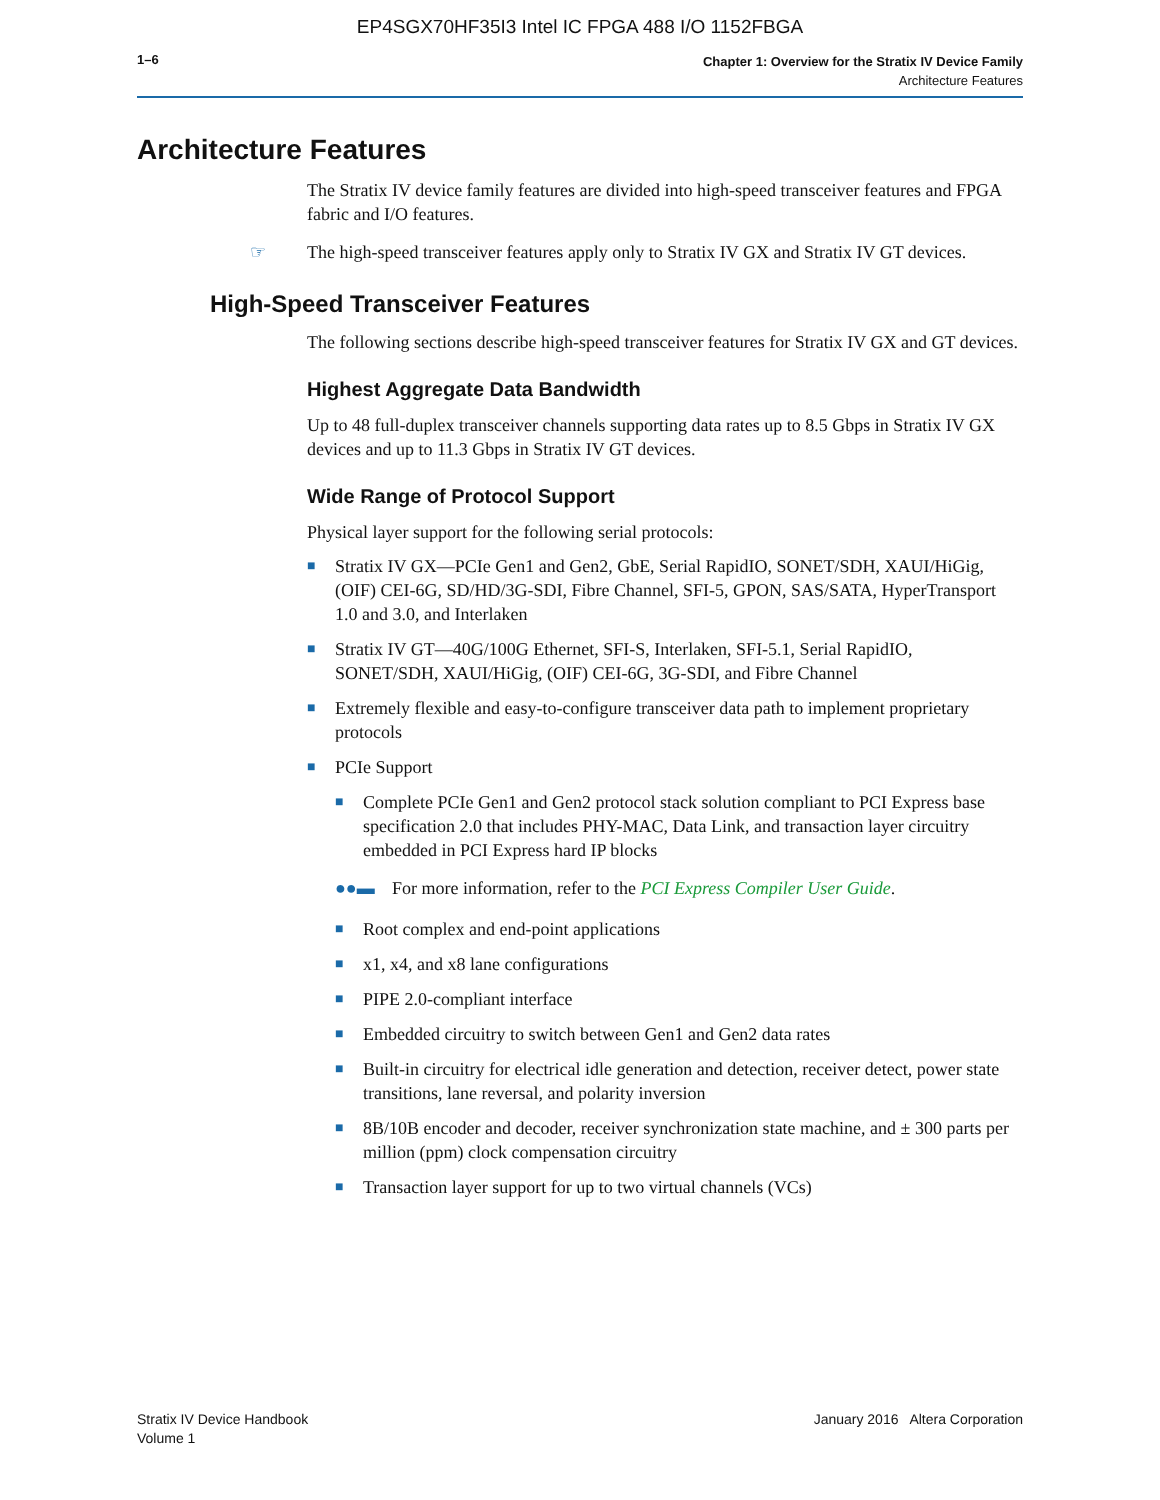EP4SGX70HF35I3 Intel IC FPGA 488 I/O 1152FBGA
1–6
Chapter 1: Overview for the Stratix IV Device Family
Architecture Features
Architecture Features
The Stratix IV device family features are divided into high-speed transceiver features and FPGA fabric and I/O features.
☞ The high-speed transceiver features apply only to Stratix IV GX and Stratix IV GT devices.
High-Speed Transceiver Features
The following sections describe high-speed transceiver features for Stratix IV GX and GT devices.
Highest Aggregate Data Bandwidth
Up to 48 full-duplex transceiver channels supporting data rates up to 8.5 Gbps in Stratix IV GX devices and up to 11.3 Gbps in Stratix IV GT devices.
Wide Range of Protocol Support
Physical layer support for the following serial protocols:
■ Stratix IV GX—PCIe Gen1 and Gen2, GbE, Serial RapidIO, SONET/SDH, XAUI/HiGig, (OIF) CEI-6G, SD/HD/3G-SDI, Fibre Channel, SFI-5, GPON, SAS/SATA, HyperTransport 1.0 and 3.0, and Interlaken
■ Stratix IV GT—40G/100G Ethernet, SFI-S, Interlaken, SFI-5.1, Serial RapidIO, SONET/SDH, XAUI/HiGig, (OIF) CEI-6G, 3G-SDI, and Fibre Channel
■ Extremely flexible and easy-to-configure transceiver data path to implement proprietary protocols
■ PCIe Support
■ Complete PCIe Gen1 and Gen2 protocol stack solution compliant to PCI Express base specification 2.0 that includes PHY-MAC, Data Link, and transaction layer circuitry embedded in PCI Express hard IP blocks
●●▬ For more information, refer to the PCI Express Compiler User Guide.
■ Root complex and end-point applications
■ x1, x4, and x8 lane configurations
■ PIPE 2.0-compliant interface
■ Embedded circuitry to switch between Gen1 and Gen2 data rates
■ Built-in circuitry for electrical idle generation and detection, receiver detect, power state transitions, lane reversal, and polarity inversion
■ 8B/10B encoder and decoder, receiver synchronization state machine, and ± 300 parts per million (ppm) clock compensation circuitry
■ Transaction layer support for up to two virtual channels (VCs)
Stratix IV Device Handbook
Volume 1
January 2016 Altera Corporation